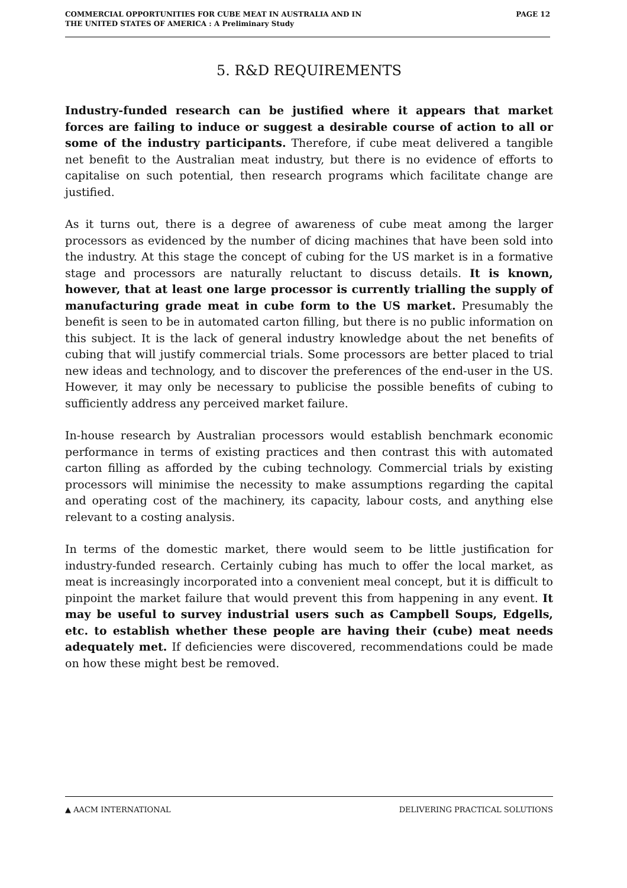COMMERCIAL OPPORTUNITIES FOR CUBE MEAT IN AUSTRALIA AND IN
THE UNITED STATES OF AMERICA : A Preliminary Study
PAGE 12
5. R&D REQUIREMENTS
Industry-funded research can be justified where it appears that market forces are failing to induce or suggest a desirable course of action to all or some of the industry participants. Therefore, if cube meat delivered a tangible net benefit to the Australian meat industry, but there is no evidence of efforts to capitalise on such potential, then research programs which facilitate change are justified.
As it turns out, there is a degree of awareness of cube meat among the larger processors as evidenced by the number of dicing machines that have been sold into the industry. At this stage the concept of cubing for the US market is in a formative stage and processors are naturally reluctant to discuss details. It is known, however, that at least one large processor is currently trialling the supply of manufacturing grade meat in cube form to the US market. Presumably the benefit is seen to be in automated carton filling, but there is no public information on this subject. It is the lack of general industry knowledge about the net benefits of cubing that will justify commercial trials. Some processors are better placed to trial new ideas and technology, and to discover the preferences of the end-user in the US. However, it may only be necessary to publicise the possible benefits of cubing to sufficiently address any perceived market failure.
In-house research by Australian processors would establish benchmark economic performance in terms of existing practices and then contrast this with automated carton filling as afforded by the cubing technology. Commercial trials by existing processors will minimise the necessity to make assumptions regarding the capital and operating cost of the machinery, its capacity, labour costs, and anything else relevant to a costing analysis.
In terms of the domestic market, there would seem to be little justification for industry-funded research. Certainly cubing has much to offer the local market, as meat is increasingly incorporated into a convenient meal concept, but it is difficult to pinpoint the market failure that would prevent this from happening in any event. It may be useful to survey industrial users such as Campbell Soups, Edgells, etc. to establish whether these people are having their (cube) meat needs adequately met. If deficiencies were discovered, recommendations could be made on how these might best be removed.
▲ AACM INTERNATIONAL DELIVERING PRACTICAL SOLUTIONS